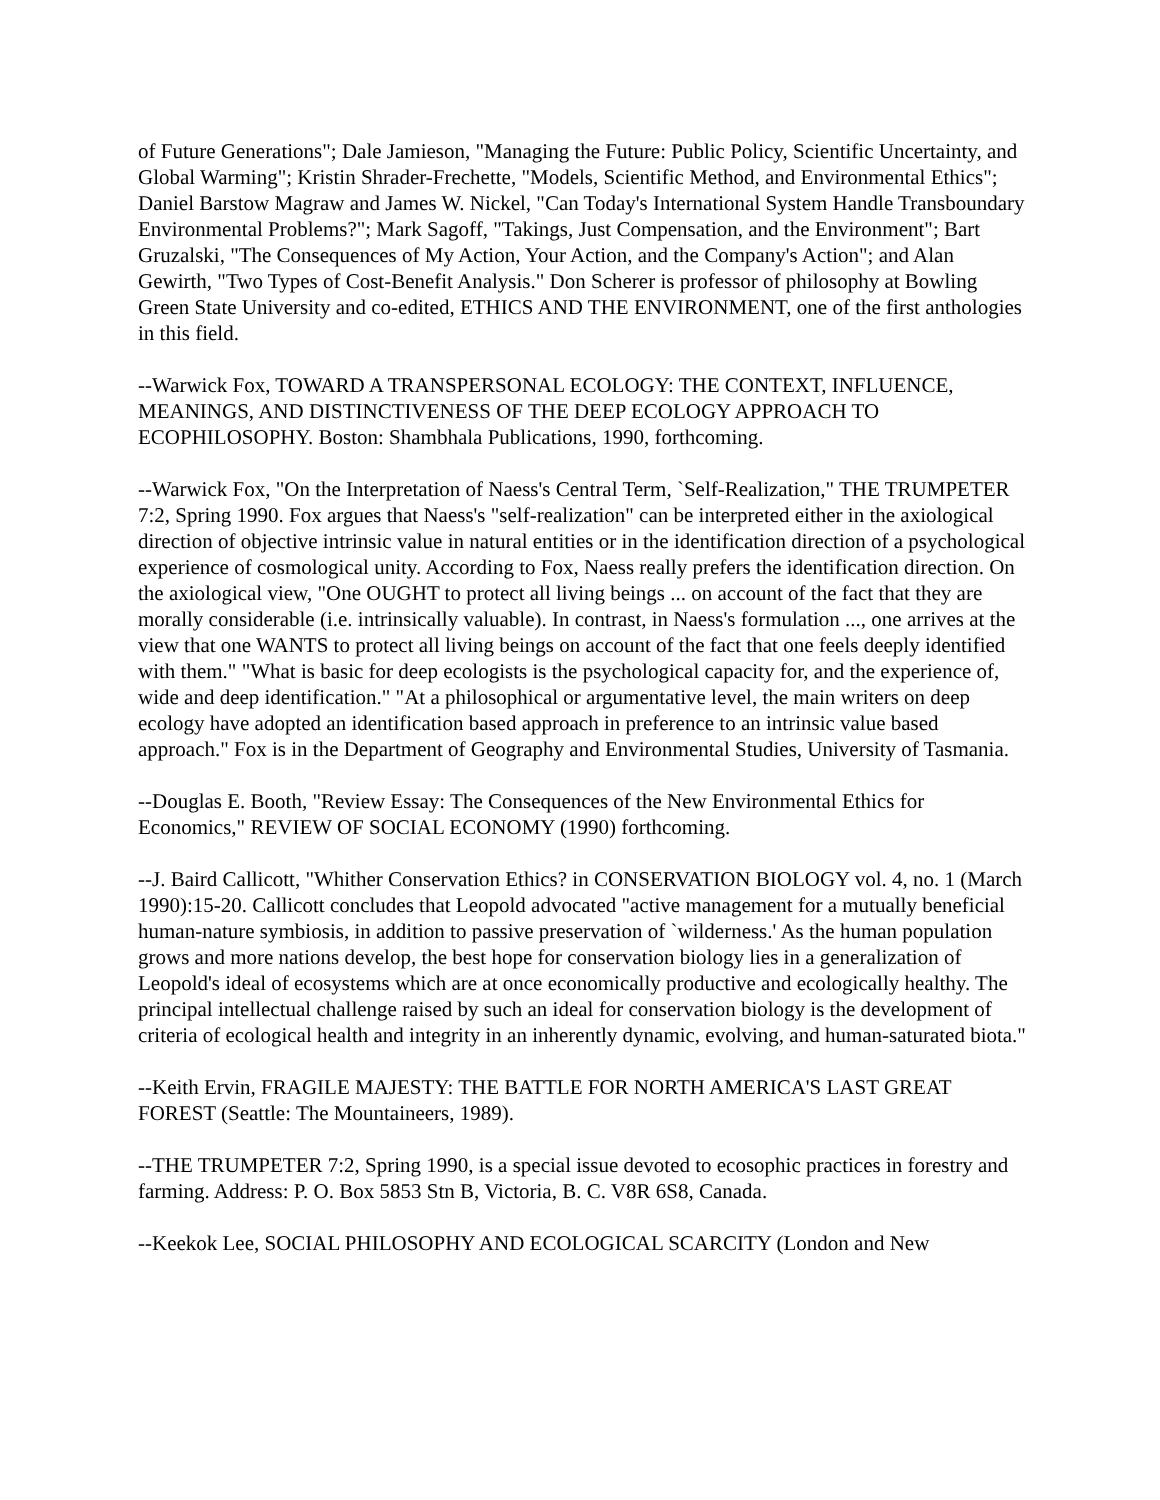of Future Generations"; Dale Jamieson, "Managing the Future: Public Policy, Scientific Uncertainty, and Global Warming"; Kristin Shrader-Frechette, "Models, Scientific Method, and Environmental Ethics"; Daniel Barstow Magraw and James W. Nickel, "Can Today's International System Handle Transboundary Environmental Problems?"; Mark Sagoff, "Takings, Just Compensation, and the Environment"; Bart Gruzalski, "The Consequences of My Action, Your Action, and the Company's Action"; and Alan Gewirth, "Two Types of Cost-Benefit Analysis." Don Scherer is professor of philosophy at Bowling Green State University and co-edited, ETHICS AND THE ENVIRONMENT, one of the first anthologies in this field.
--Warwick Fox, TOWARD A TRANSPERSONAL ECOLOGY: THE CONTEXT, INFLUENCE, MEANINGS, AND DISTINCTIVENESS OF THE DEEP ECOLOGY APPROACH TO ECOPHILOSOPHY. Boston: Shambhala Publications, 1990, forthcoming.
--Warwick Fox, "On the Interpretation of Naess's Central Term, `Self-Realization," THE TRUMPETER 7:2, Spring 1990. Fox argues that Naess's "self-realization" can be interpreted either in the axiological direction of objective intrinsic value in natural entities or in the identification direction of a psychological experience of cosmological unity. According to Fox, Naess really prefers the identification direction. On the axiological view, "One OUGHT to protect all living beings ... on account of the fact that they are morally considerable (i.e. intrinsically valuable). In contrast, in Naess's formulation ..., one arrives at the view that one WANTS to protect all living beings on account of the fact that one feels deeply identified with them." "What is basic for deep ecologists is the psychological capacity for, and the experience of, wide and deep identification." "At a philosophical or argumentative level, the main writers on deep ecology have adopted an identification based approach in preference to an intrinsic value based approach." Fox is in the Department of Geography and Environmental Studies, University of Tasmania.
--Douglas E. Booth, "Review Essay: The Consequences of the New Environmental Ethics for Economics," REVIEW OF SOCIAL ECONOMY (1990) forthcoming.
--J. Baird Callicott, "Whither Conservation Ethics? in CONSERVATION BIOLOGY vol. 4, no. 1 (March 1990):15-20. Callicott concludes that Leopold advocated "active management for a mutually beneficial human-nature symbiosis, in addition to passive preservation of `wilderness.' As the human population grows and more nations develop, the best hope for conservation biology lies in a generalization of Leopold's ideal of ecosystems which are at once economically productive and ecologically healthy. The principal intellectual challenge raised by such an ideal for conservation biology is the development of criteria of ecological health and integrity in an inherently dynamic, evolving, and human-saturated biota."
--Keith Ervin, FRAGILE MAJESTY: THE BATTLE FOR NORTH AMERICA'S LAST GREAT FOREST (Seattle: The Mountaineers, 1989).
--THE TRUMPETER 7:2, Spring 1990, is a special issue devoted to ecosophic practices in forestry and farming. Address: P. O. Box 5853 Stn B, Victoria, B. C. V8R 6S8, Canada.
--Keekok Lee, SOCIAL PHILOSOPHY AND ECOLOGICAL SCARCITY (London and New